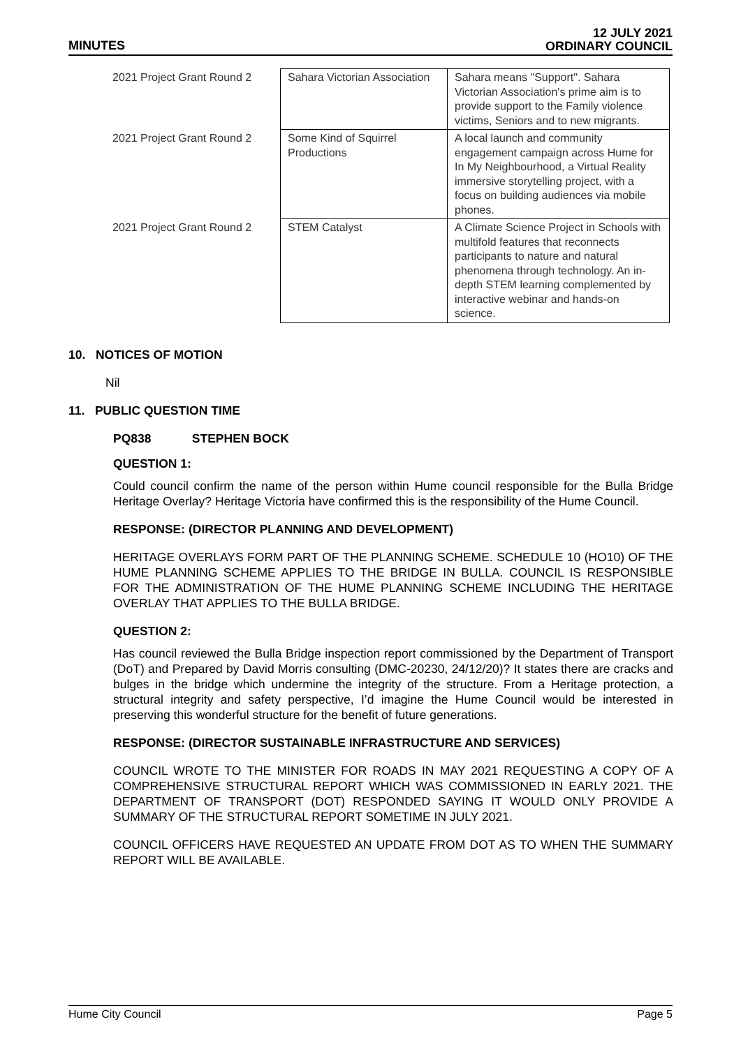MINUTES
12 JULY 2021
ORDINARY COUNCIL
| 2021 Project Grant Round 2 | Sahara Victorian Association | Sahara means "Support". Sahara Victorian Association's prime aim is to provide support to the Family violence victims, Seniors and to new migrants. |
| 2021 Project Grant Round 2 | Some Kind of Squirrel Productions | A local launch and community engagement campaign across Hume for In My Neighbourhood, a Virtual Reality immersive storytelling project, with a focus on building audiences via mobile phones. |
| 2021 Project Grant Round 2 | STEM Catalyst | A Climate Science Project in Schools with multifold features that reconnects participants to nature and natural phenomena through technology. An in-depth STEM learning complemented by interactive webinar and hands-on science. |
10. NOTICES OF MOTION
Nil
11. PUBLIC QUESTION TIME
PQ838 STEPHEN BOCK
QUESTION 1:
Could council confirm the name of the person within Hume council responsible for the Bulla Bridge Heritage Overlay? Heritage Victoria have confirmed this is the responsibility of the Hume Council.
RESPONSE: (DIRECTOR PLANNING AND DEVELOPMENT)
HERITAGE OVERLAYS FORM PART OF THE PLANNING SCHEME. SCHEDULE 10 (HO10) OF THE HUME PLANNING SCHEME APPLIES TO THE BRIDGE IN BULLA. COUNCIL IS RESPONSIBLE FOR THE ADMINISTRATION OF THE HUME PLANNING SCHEME INCLUDING THE HERITAGE OVERLAY THAT APPLIES TO THE BULLA BRIDGE.
QUESTION 2:
Has council reviewed the Bulla Bridge inspection report commissioned by the Department of Transport (DoT) and Prepared by David Morris consulting (DMC-20230, 24/12/20)? It states there are cracks and bulges in the bridge which undermine the integrity of the structure. From a Heritage protection, a structural integrity and safety perspective, I’d imagine the Hume Council would be interested in preserving this wonderful structure for the benefit of future generations.
RESPONSE: (DIRECTOR SUSTAINABLE INFRASTRUCTURE AND SERVICES)
COUNCIL WROTE TO THE MINISTER FOR ROADS IN MAY 2021 REQUESTING A COPY OF A COMPREHENSIVE STRUCTURAL REPORT WHICH WAS COMMISSIONED IN EARLY 2021. THE DEPARTMENT OF TRANSPORT (DOT) RESPONDED SAYING IT WOULD ONLY PROVIDE A SUMMARY OF THE STRUCTURAL REPORT SOMETIME IN JULY 2021.
COUNCIL OFFICERS HAVE REQUESTED AN UPDATE FROM DOT AS TO WHEN THE SUMMARY REPORT WILL BE AVAILABLE.
Hume City Council Page 5